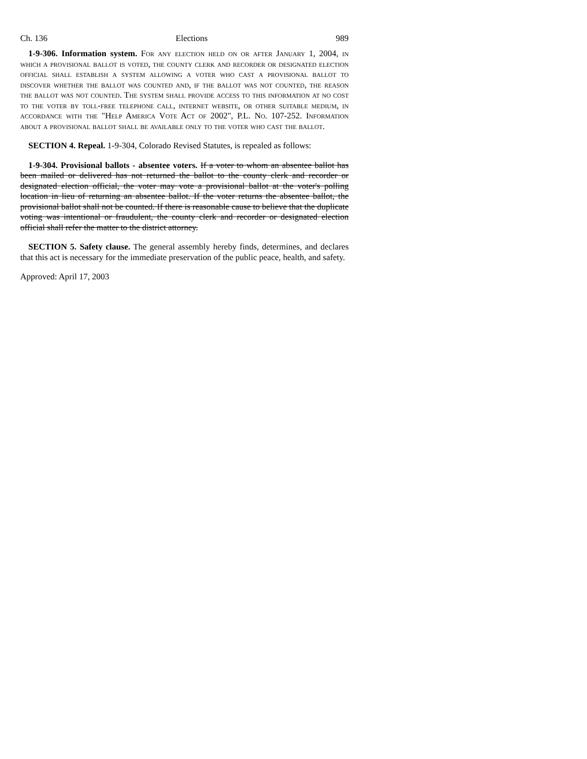Ch. 136 Elections 989
1-9-306. Information system. For any election held on or after January 1, 2004, in which a provisional ballot is voted, the county clerk and recorder or designated election official shall establish a system allowing a voter who cast a provisional ballot to discover whether the ballot was counted and, if the ballot was not counted, the reason the ballot was not counted. The system shall provide access to this information at no cost to the voter by toll-free telephone call, internet website, or other suitable medium, in accordance with the "Help America Vote Act of 2002", P.L. No. 107-252. Information about a provisional ballot shall be available only to the voter who cast the ballot.
SECTION 4. Repeal. 1-9-304, Colorado Revised Statutes, is repealed as follows:
1-9-304. Provisional ballots - absentee voters. If a voter to whom an absentee ballot has been mailed or delivered has not returned the ballot to the county clerk and recorder or designated election official, the voter may vote a provisional ballot at the voter's polling location in lieu of returning an absentee ballot. If the voter returns the absentee ballot, the provisional ballot shall not be counted. If there is reasonable cause to believe that the duplicate voting was intentional or fraudulent, the county clerk and recorder or designated election official shall refer the matter to the district attorney.
SECTION 5. Safety clause. The general assembly hereby finds, determines, and declares that this act is necessary for the immediate preservation of the public peace, health, and safety.
Approved: April 17, 2003